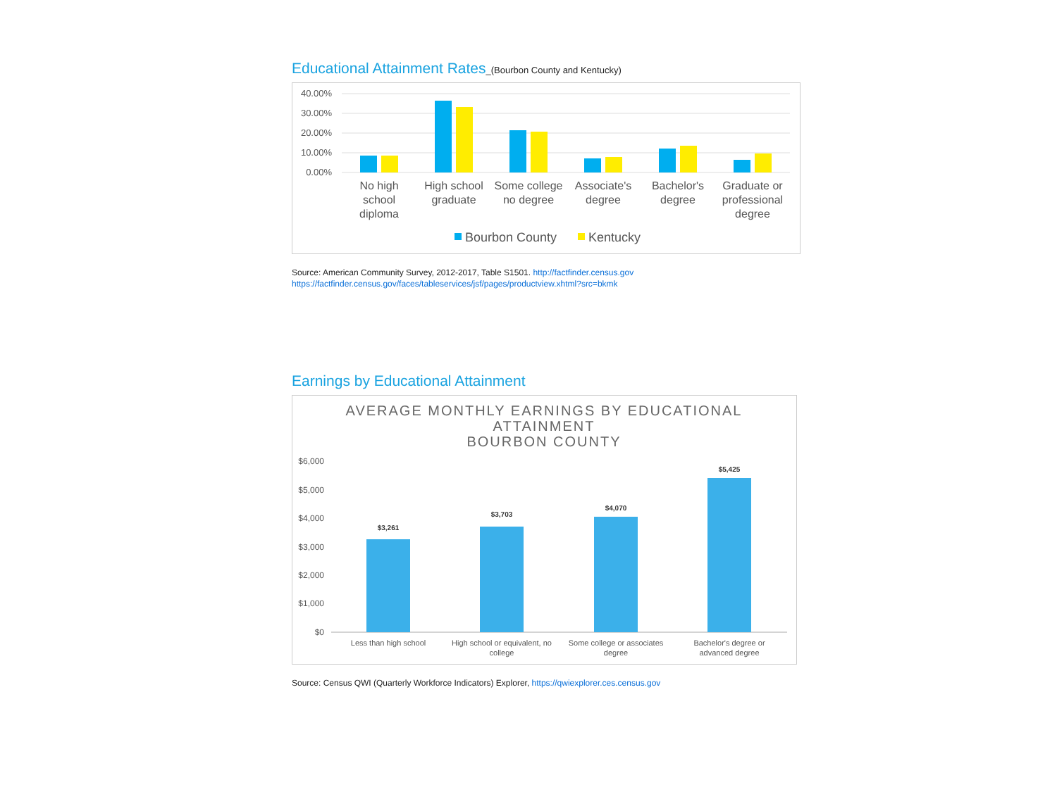Educational Attainment Rates_(Bourbon County and Kentucky)
40.00%
30.00%
20.00%
10.00%
0.00%
No high
school
diploma
High school
graduate
Some college
no degree
Associate's
degree
Bachelor's
degree
Graduate or
professional
degree
Bourbon County
Kentucky
Source: American Community Survey, 2012-2017, Table S1501. http://factfinder.census.gov
https://factfinder.census.gov/faces/tableservices/jsf/pages/productview.xhtml?src=bkmk
Earnings by Educational Attainment
AVERAGE MONTHLY EARNINGS BY EDUCATIONAL
ATTAINMENT
BOURBON COUNTY
$6,000
$5,000
$4,000
$3,000
$2,000
$1,000
$0
$3,261
$3,703
$4,070
$5,425
Less than high school
High school or equivalent, no
college
Some college or associates
degree
Bachelor's degree or
advanced degree
Source: Census QWI (Quarterly Workforce Indicators) Explorer, https://qwiexplorer.ces.census.gov